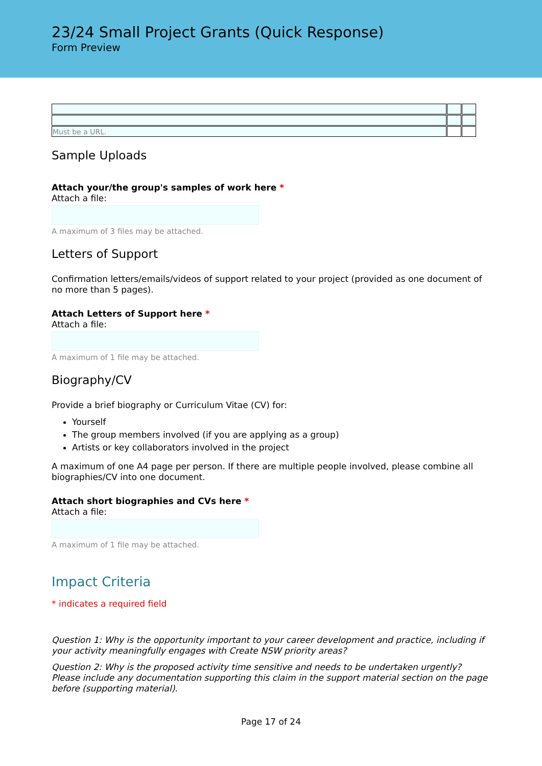23/24 Small Project Grants (Quick Response)
Form Preview
| Must be a URL. | | |
Sample Uploads
Attach your/the group's samples of work here *
Attach a file:
A maximum of 3 files may be attached.
Letters of Support
Confirmation letters/emails/videos of support related to your project (provided as one document of no more than 5 pages).
Attach Letters of Support here *
Attach a file:
A maximum of 1 file may be attached.
Biography/CV
Provide a brief biography or Curriculum Vitae (CV) for:
Yourself
The group members involved (if you are applying as a group)
Artists or key collaborators involved in the project
A maximum of one A4 page per person. If there are multiple people involved, please combine all biographies/CV into one document.
Attach short biographies and CVs here *
Attach a file:
A maximum of 1 file may be attached.
Impact Criteria
* indicates a required field
Question 1: Why is the opportunity important to your career development and practice, including if your activity meaningfully engages with Create NSW priority areas?
Question 2: Why is the proposed activity time sensitive and needs to be undertaken urgently? Please include any documentation supporting this claim in the support material section on the page before (supporting material).
Page 17 of 24